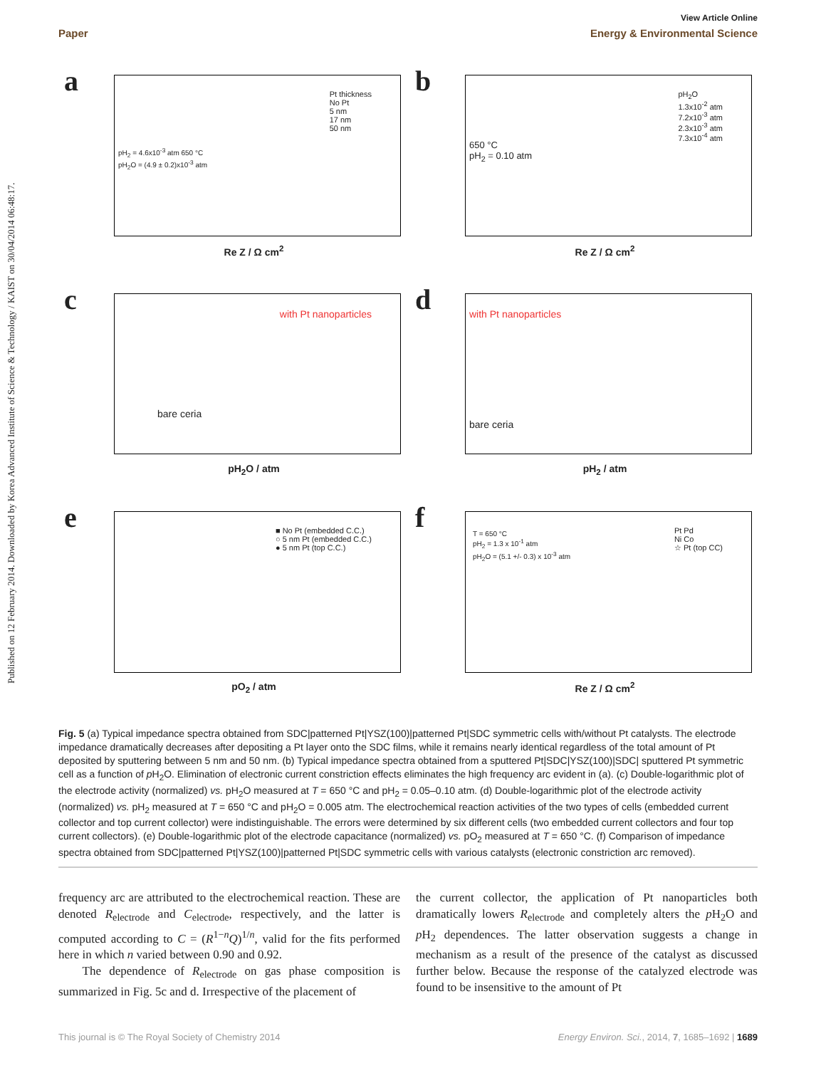Published on 12 February 2014. Downloaded by Korea Advanced Institute of Science & Technology / KAIST on 30/04/2014 06:48:17.
View Article Online
Paper Energy & Environmental Science
a
Pt thickness
No Pt
5 nm
17 nm
50 nm
pH<sub>2</sub> = 4.6x10<sup>-3</sup> atm 650 °C
pH<sub>2</sub>O = (4.9 ± 0.2)x10<sup>-3</sup> atm
Re Z / Ω cm<sup>2</sup>
b
pH<sub>2</sub>O
1.3x10<sup>-2</sup> atm
7.2x10<sup>-3</sup> atm
2.3x10<sup>-3</sup> atm
7.3x10<sup>-4</sup> atm
650 °C
pH<sub>2</sub> = 0.10 atm
Re Z / Ω cm<sup>2</sup>
c
with Pt nanoparticles
bare ceria
pH<sub>2</sub>O / atm
d
with Pt nanoparticles
bare ceria
pH<sub>2</sub> / atm
e
■ No Pt (embedded C.C.)
○ 5 nm Pt (embedded C.C.)
● 5 nm Pt (top C.C.)
pO<sub>2</sub> / atm
f
Pt Pd
Ni Co
☆ Pt (top CC)
T = 650 °C
pH<sub>2</sub> = 1.3 x 10<sup>-1</sup> atm
pH<sub>2</sub>O = (5.1 +/- 0.3) x 10<sup>-3</sup> atm
Re Z / Ω cm<sup>2</sup>
Fig. 5 (a) Typical impedance spectra obtained from SDC|patterned Pt|YSZ(100)|patterned Pt|SDC symmetric cells with/without Pt catalysts. The electrode impedance dramatically decreases after depositing a Pt layer onto the SDC films, while it remains nearly identical regardless of the total amount of Pt deposited by sputtering between 5 nm and 50 nm. (b) Typical impedance spectra obtained from a sputtered Pt|SDC|YSZ(100)|SDC| sputtered Pt symmetric cell as a function of p H<sub>2</sub>O. Elimination of electronic current constriction effects eliminates the high frequency arc evident in (a). (c) Double-logarithmic plot of the electrode activity (normalized) vs. pH<sub>2</sub>O measured at T = 650 °C and pH<sub>2</sub> = 0.05–0.10 atm. (d) Double-logarithmic plot of the electrode activity (normalized) vs. pH<sub>2</sub> measured at T = 650 °C and pH<sub>2</sub>O = 0.005 atm. The electrochemical reaction activities of the two types of cells (embedded current collector and top current collector) were indistinguishable. The errors were determined by six different cells (two embedded current collectors and four top current collectors). (e) Double-logarithmic plot of the electrode capacitance (normalized) vs. pO<sub>2</sub> measured at T = 650 °C. (f) Comparison of impedance spectra obtained from SDC|patterned Pt|YSZ(100)|patterned Pt|SDC symmetric cells with various catalysts (electronic constriction arc removed).
frequency arc are attributed to the electrochemical reaction. These are denoted R<sub>electrode</sub> and C<sub>electrode</sub>, respectively, and the latter is computed according to C = (R<sup>1−n</sup>Q)<sup>1/n</sup>, valid for the fits performed here in which n varied between 0.90 and 0.92.
The dependence of R<sub>electrode</sub> on gas phase composition is summarized in Fig. 5c and d. Irrespective of the placement of
the current collector, the application of Pt nanoparticles both dramatically lowers R<sub>electrode</sub> and completely alters the p H<sub>2</sub>O and p H<sub>2</sub> dependences. The latter observation suggests a change in mechanism as a result of the presence of the catalyst as discussed further below. Because the response of the catalyzed electrode was found to be insensitive to the amount of Pt
This journal is © The Royal Society of Chemistry 2014 Energy Environ. Sci., 2014, 7, 1685–1692 | 1689